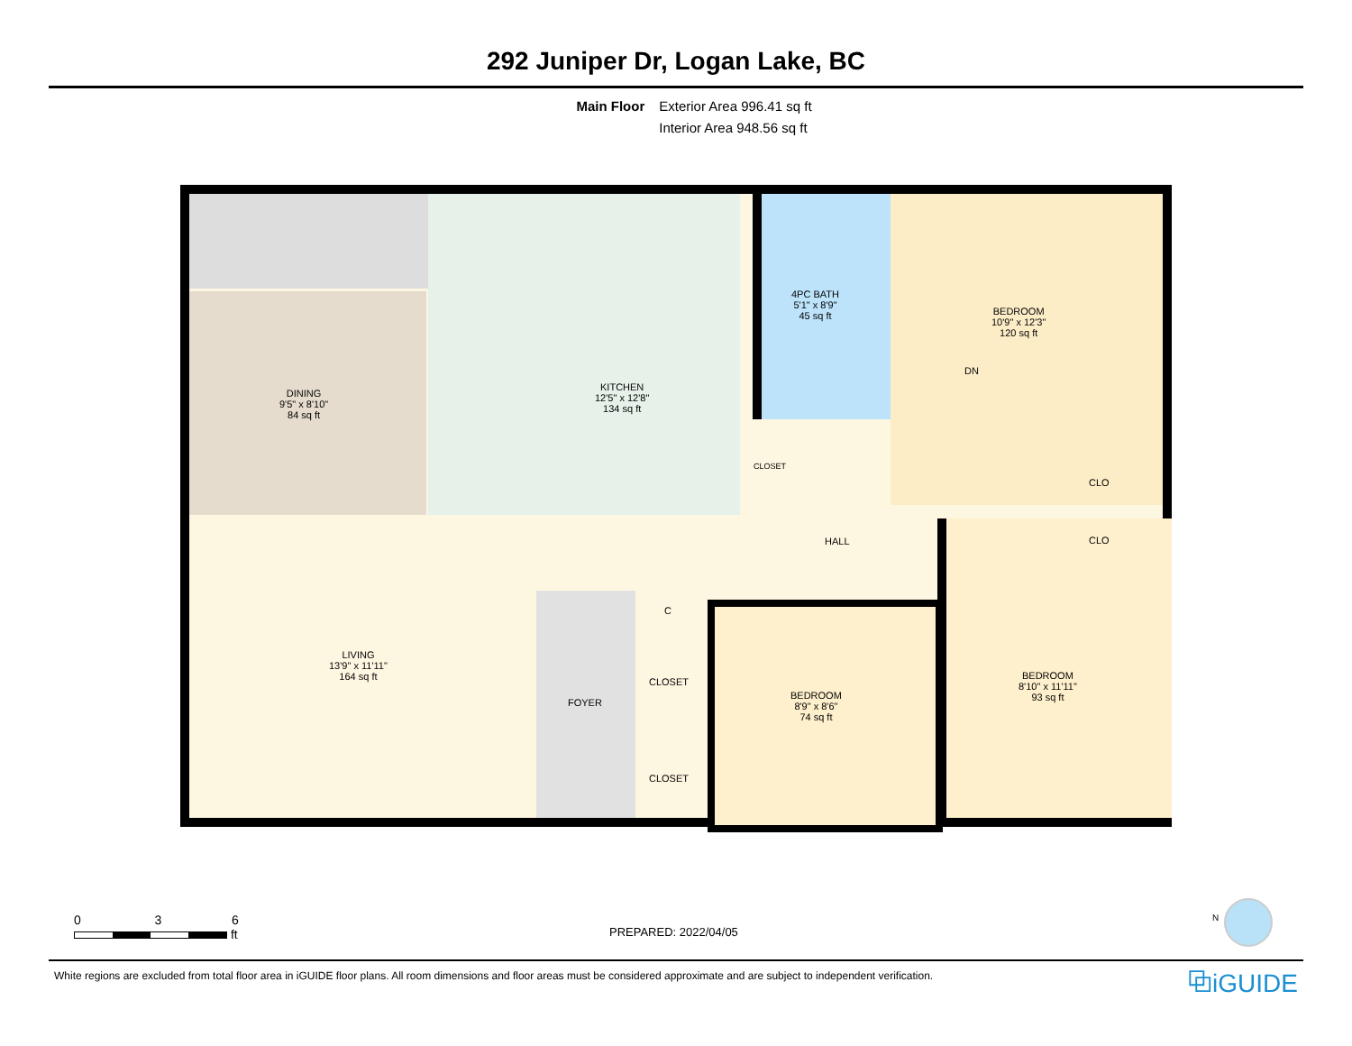292 Juniper Dr, Logan Lake, BC
Main Floor Exterior Area 996.41 sq ft
Interior Area 948.56 sq ft
DN
DINING
9'5" x 8'10"
84 sq ft
KITCHEN
12'5" x 12'8"
134 sq ft
4PC BATH
5'1" x 8'9"
45 sq ft
BEDROOM
10'9" x 12'3"
120 sq ft
CLOSET
CLO
HALL CLO
C
LIVING
13'9" x 11'11"
164 sq ft
CLOSET
BEDROOM
8'10" x 11'11"
93 sq ft
FOYER
BEDROOM
8'9" x 8'6"
74 sq ft
CLOSET
0 3 6
ft
PREPARED: 2022/04/05
N
White regions are excluded from total floor area in iGUIDE floor plans. All room dimensions and floor areas must be considered approximate and are subject to independent verification.
⧉iGUIDE